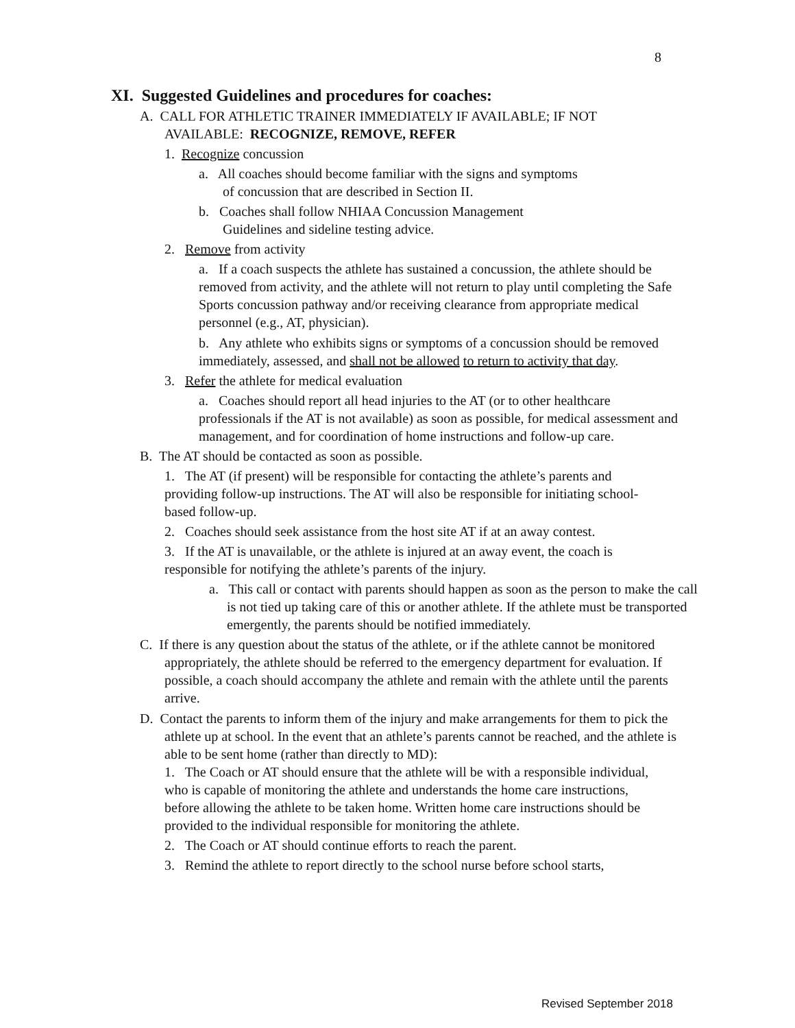8
XI. Suggested Guidelines and procedures for coaches:
A. CALL FOR ATHLETIC TRAINER IMMEDIATELY IF AVAILABLE; IF NOT
AVAILABLE: RECOGNIZE, REMOVE, REFER
1. Recognize concussion
a. All coaches should become familiar with the signs and symptoms
of concussion that are described in Section II.
b. Coaches shall follow NHIAA Concussion Management
Guidelines and sideline testing advice.
2. Remove from activity
a. If a coach suspects the athlete has sustained a concussion, the athlete should be removed from activity, and the athlete will not return to play until completing the Safe Sports concussion pathway and/or receiving clearance from appropriate medical personnel (e.g., AT, physician).
b. Any athlete who exhibits signs or symptoms of a concussion should be removed immediately, assessed, and shall not be allowed to return to activity that day.
3. Refer the athlete for medical evaluation
a. Coaches should report all head injuries to the AT (or to other healthcare professionals if the AT is not available) as soon as possible, for medical assessment and management, and for coordination of home instructions and follow-up care.
B. The AT should be contacted as soon as possible.
1. The AT (if present) will be responsible for contacting the athlete’s parents and providing follow-up instructions. The AT will also be responsible for initiating school-based follow-up.
2. Coaches should seek assistance from the host site AT if at an away contest.
3. If the AT is unavailable, or the athlete is injured at an away event, the coach is responsible for notifying the athlete’s parents of the injury.
a. This call or contact with parents should happen as soon as the person to make the call is not tied up taking care of this or another athlete. If the athlete must be transported emergently, the parents should be notified immediately.
C. If there is any question about the status of the athlete, or if the athlete cannot be monitored appropriately, the athlete should be referred to the emergency department for evaluation. If possible, a coach should accompany the athlete and remain with the athlete until the parents arrive.
D. Contact the parents to inform them of the injury and make arrangements for them to pick the athlete up at school. In the event that an athlete’s parents cannot be reached, and the athlete is able to be sent home (rather than directly to MD):
1. The Coach or AT should ensure that the athlete will be with a responsible individual, who is capable of monitoring the athlete and understands the home care instructions, before allowing the athlete to be taken home. Written home care instructions should be provided to the individual responsible for monitoring the athlete.
2. The Coach or AT should continue efforts to reach the parent.
3. Remind the athlete to report directly to the school nurse before school starts,
Revised September 2018